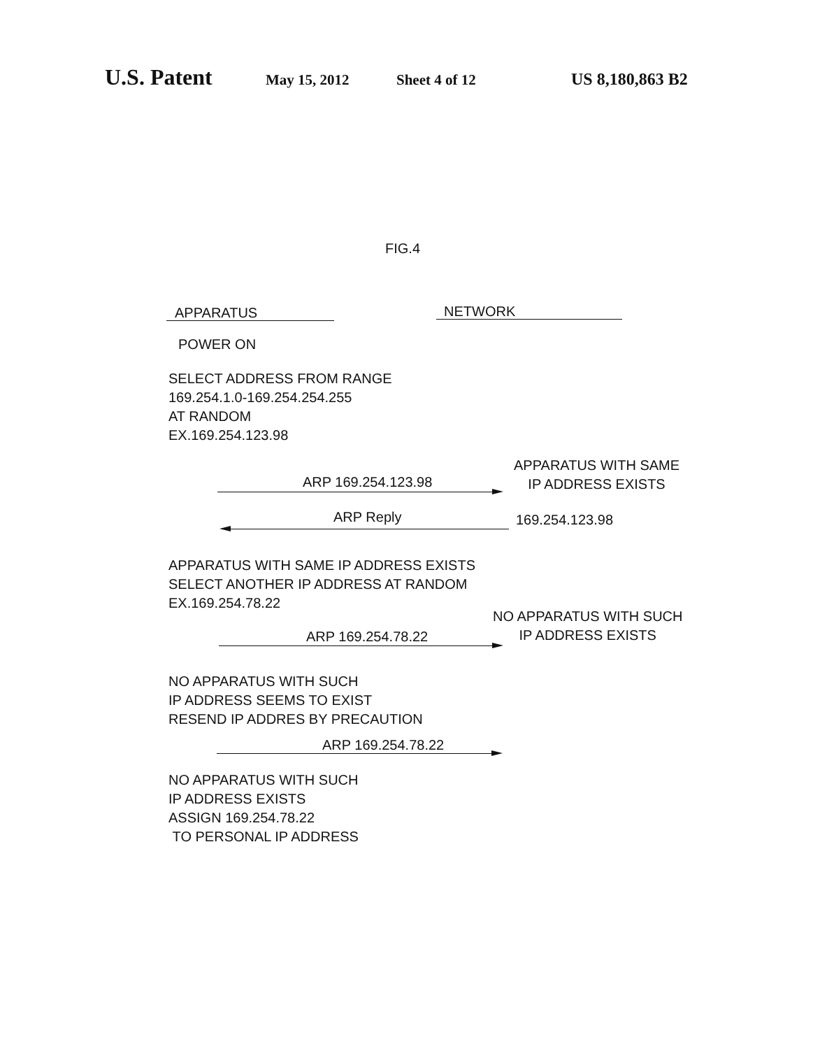U.S. Patent May 15, 2012 Sheet 4 of 12 US 8,180,863 B2
FIG.4
APPARATUS NETWORK
POWER ON
SELECT ADDRESS FROM RANGE
169.254.1.0-169.254.254.255
AT RANDOM
EX.169.254.123.98
APPARATUS WITH SAME
IP ADDRESS EXISTS
ARP 169.254.123.98
ARP Reply 169.254.123.98
APPARATUS WITH SAME IP ADDRESS EXISTS
SELECT ANOTHER IP ADDRESS AT RANDOM
EX.169.254.78.22
NO APPARATUS WITH SUCH
IP ADDRESS EXISTS
ARP 169.254.78.22
NO APPARATUS WITH SUCH
IP ADDRESS SEEMS TO EXIST
RESEND IP ADDRES BY PRECAUTION
ARP 169.254.78.22
NO APPARATUS WITH SUCH
IP ADDRESS EXISTS
ASSIGN 169.254.78.22
TO PERSONAL IP ADDRESS